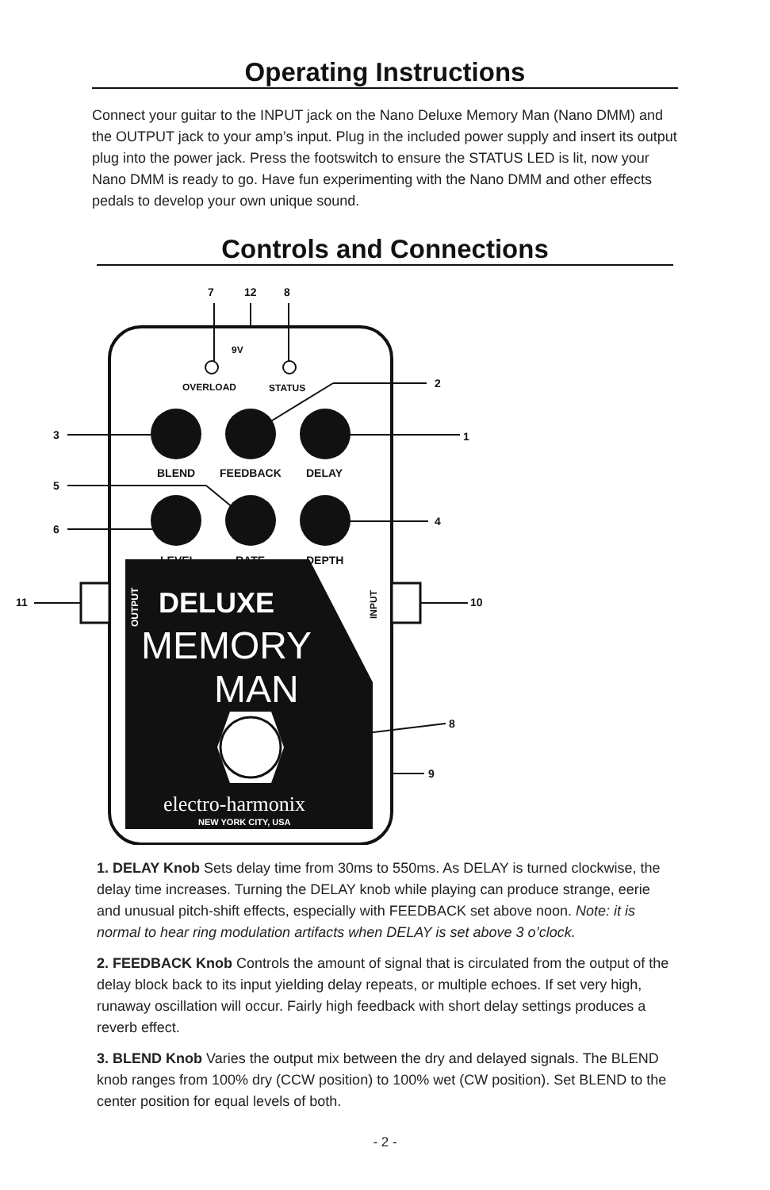Operating Instructions
Connect your guitar to the INPUT jack on the Nano Deluxe Memory Man (Nano DMM) and the OUTPUT jack to your amp’s input. Plug in the included power supply and insert its output plug into the power jack. Press the footswitch to ensure the STATUS LED is lit, now your Nano DMM is ready to go. Have fun experimenting with the Nano DMM and other effects pedals to develop your own unique sound.
Controls and Connections
7
12
8
2
3
1
5
6
4
11
10
8
9
9V
OVERLOAD
STATUS
BLEND
FEEDBACK
DELAY
LEVEL
RATE
DEPTH
DELUXE
MEMORY
MAN
electro-harmonix
NEW YORK CITY, USA
OUTPUT
INPUT
1. DELAY Knob Sets delay time from 30ms to 550ms. As DELAY is turned clockwise, the delay time increases. Turning the DELAY knob while playing can produce strange, eerie and unusual pitch-shift effects, especially with FEEDBACK set above noon. Note: it is normal to hear ring modulation artifacts when DELAY is set above 3 o’clock.
2. FEEDBACK Knob Controls the amount of signal that is circulated from the output of the delay block back to its input yielding delay repeats, or multiple echoes. If set very high, runaway oscillation will occur. Fairly high feedback with short delay settings produces a reverb effect.
3. BLEND Knob Varies the output mix between the dry and delayed signals. The BLEND knob ranges from 100% dry (CCW position) to 100% wet (CW position). Set BLEND to the center position for equal levels of both.
- 2 -